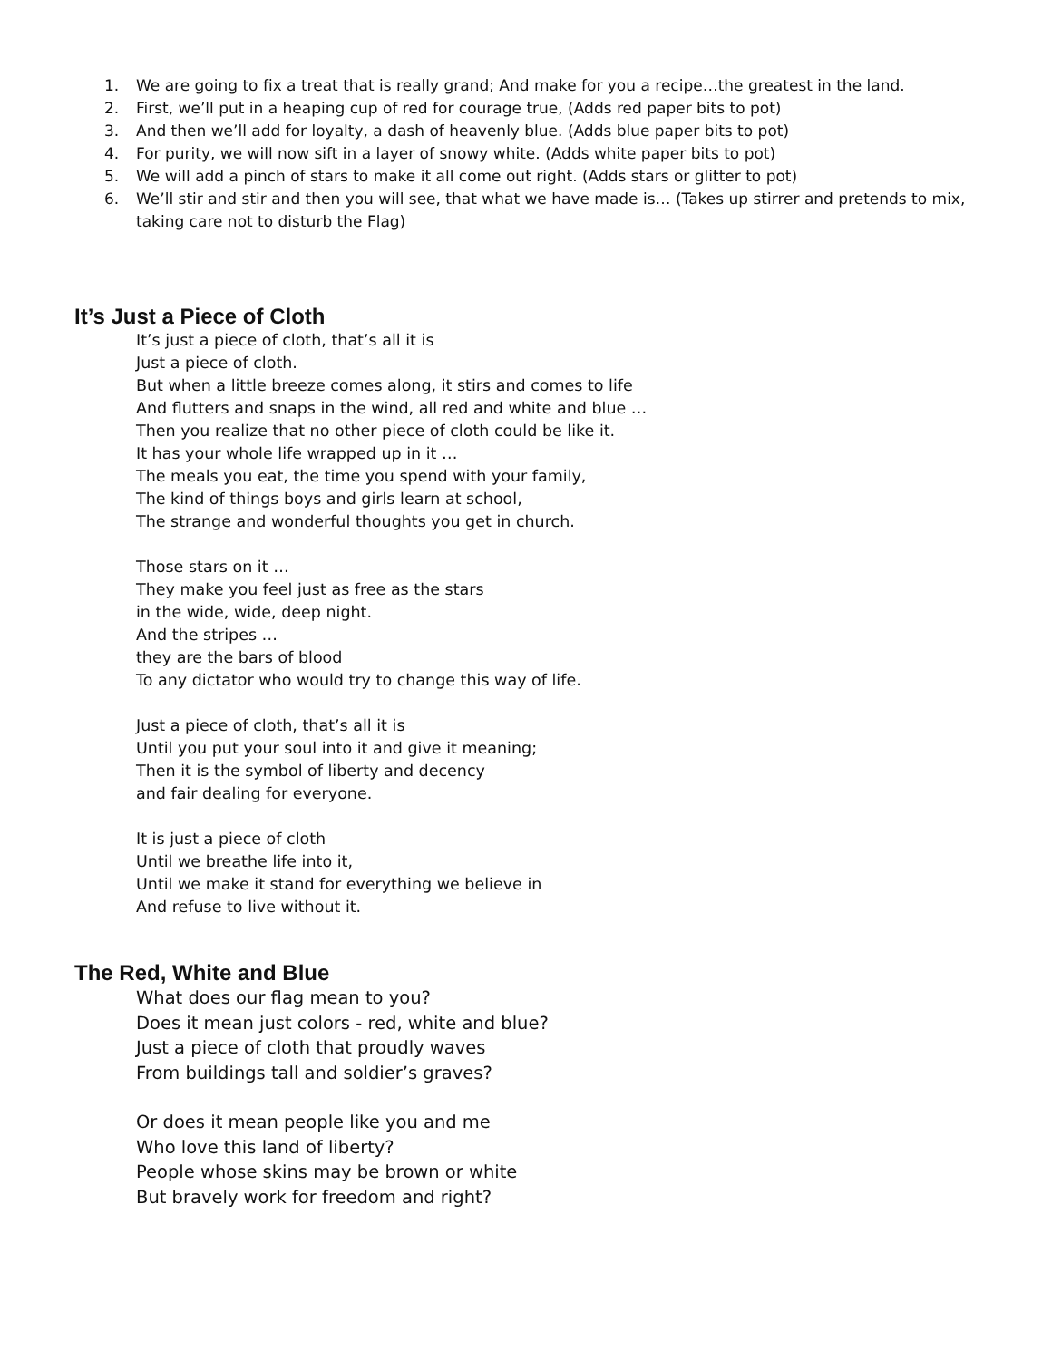1. We are going to fix a treat that is really grand; And make for you a recipe…the greatest in the land.
2. First, we’ll put in a heaping cup of red for courage true, (Adds red paper bits to pot)
3. And then we’ll add for loyalty, a dash of heavenly blue. (Adds blue paper bits to pot)
4. For purity, we will now sift in a layer of snowy white. (Adds white paper bits to pot)
5. We will add a pinch of stars to make it all come out right. (Adds stars or glitter to pot)
6. We’ll stir and stir and then you will see, that what we have made is… (Takes up stirrer and pretends to mix, taking care not to disturb the Flag)
It’s Just a Piece of Cloth
It’s just a piece of cloth, that’s all it is
Just a piece of cloth.
But when a little breeze comes along, it stirs and comes to life
And flutters and snaps in the wind, all red and white and blue …
Then you realize that no other piece of cloth could be like it.
It has your whole life wrapped up in it …
The meals you eat, the time you spend with your family,
The kind of things boys and girls learn at school,
The strange and wonderful thoughts you get in church.
Those stars on it …
They make you feel just as free as the stars
in the wide, wide, deep night.
And the stripes …
they are the bars of blood
To any dictator who would try to change this way of life.
Just a piece of cloth, that’s all it is
Until you put your soul into it and give it meaning;
Then it is the symbol of liberty and decency
and fair dealing for everyone.
It is just a piece of cloth
Until we breathe life into it,
Until we make it stand for everything we believe in
And refuse to live without it.
The Red, White and Blue
What does our flag mean to you?
Does it mean just colors - red, white and blue?
Just a piece of cloth that proudly waves
From buildings tall and soldier’s graves?
Or does it mean people like you and me
Who love this land of liberty?
People whose skins may be brown or white
But bravely work for freedom and right?